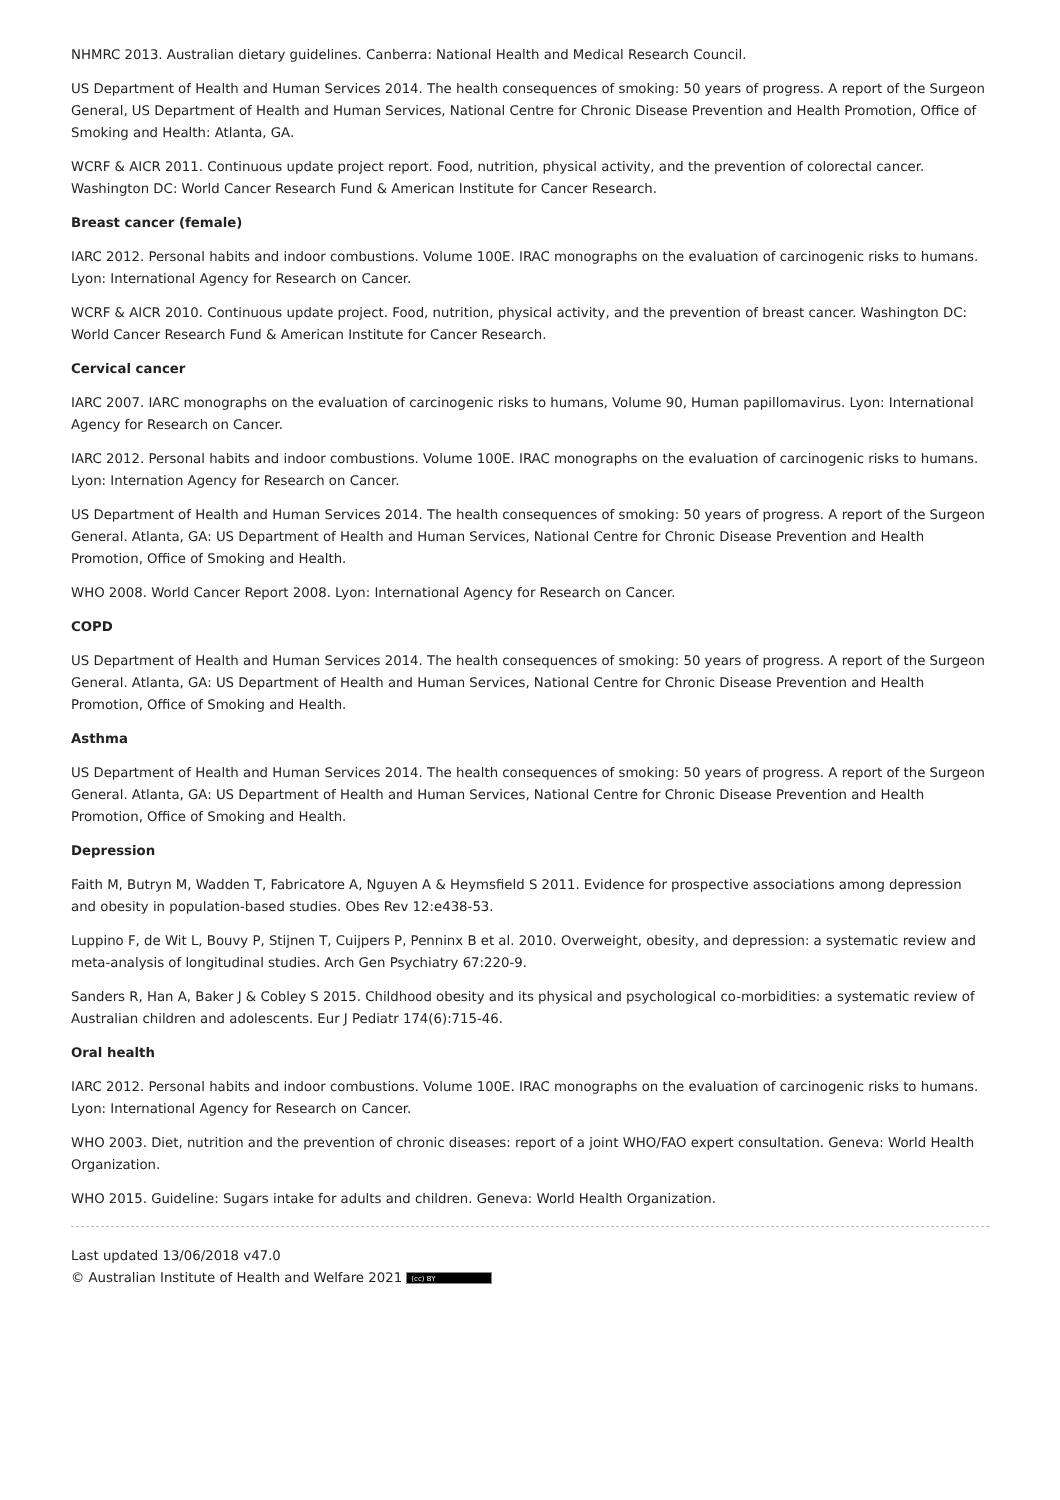NHMRC 2013. Australian dietary guidelines. Canberra: National Health and Medical Research Council.
US Department of Health and Human Services 2014. The health consequences of smoking: 50 years of progress. A report of the Surgeon General, US Department of Health and Human Services, National Centre for Chronic Disease Prevention and Health Promotion, Office of Smoking and Health: Atlanta, GA.
WCRF & AICR 2011. Continuous update project report. Food, nutrition, physical activity, and the prevention of colorectal cancer. Washington DC: World Cancer Research Fund & American Institute for Cancer Research.
Breast cancer (female)
IARC 2012. Personal habits and indoor combustions. Volume 100E. IRAC monographs on the evaluation of carcinogenic risks to humans. Lyon: International Agency for Research on Cancer.
WCRF & AICR 2010. Continuous update project. Food, nutrition, physical activity, and the prevention of breast cancer. Washington DC: World Cancer Research Fund & American Institute for Cancer Research.
Cervical cancer
IARC 2007. IARC monographs on the evaluation of carcinogenic risks to humans, Volume 90, Human papillomavirus. Lyon: International Agency for Research on Cancer.
IARC 2012. Personal habits and indoor combustions. Volume 100E. IRAC monographs on the evaluation of carcinogenic risks to humans. Lyon: Internation Agency for Research on Cancer.
US Department of Health and Human Services 2014. The health consequences of smoking: 50 years of progress. A report of the Surgeon General. Atlanta, GA: US Department of Health and Human Services, National Centre for Chronic Disease Prevention and Health Promotion, Office of Smoking and Health.
WHO 2008. World Cancer Report 2008. Lyon: International Agency for Research on Cancer.
COPD
US Department of Health and Human Services 2014. The health consequences of smoking: 50 years of progress. A report of the Surgeon General. Atlanta, GA: US Department of Health and Human Services, National Centre for Chronic Disease Prevention and Health Promotion, Office of Smoking and Health.
Asthma
US Department of Health and Human Services 2014. The health consequences of smoking: 50 years of progress. A report of the Surgeon General. Atlanta, GA: US Department of Health and Human Services, National Centre for Chronic Disease Prevention and Health Promotion, Office of Smoking and Health.
Depression
Faith M, Butryn M, Wadden T, Fabricatore A, Nguyen A & Heymsfield S 2011. Evidence for prospective associations among depression and obesity in population-based studies. Obes Rev 12:e438-53.
Luppino F, de Wit L, Bouvy P, Stijnen T, Cuijpers P, Penninx B et al. 2010. Overweight, obesity, and depression: a systematic review and meta-analysis of longitudinal studies. Arch Gen Psychiatry 67:220-9.
Sanders R, Han A, Baker J & Cobley S 2015. Childhood obesity and its physical and psychological co-morbidities: a systematic review of Australian children and adolescents. Eur J Pediatr 174(6):715-46.
Oral health
IARC 2012. Personal habits and indoor combustions. Volume 100E. IRAC monographs on the evaluation of carcinogenic risks to humans. Lyon: International Agency for Research on Cancer.
WHO 2003. Diet, nutrition and the prevention of chronic diseases: report of a joint WHO/FAO expert consultation. Geneva: World Health Organization.
WHO 2015. Guideline: Sugars intake for adults and children. Geneva: World Health Organization.
Last updated 13/06/2018 v47.0
© Australian Institute of Health and Welfare 2021 (cc) BY